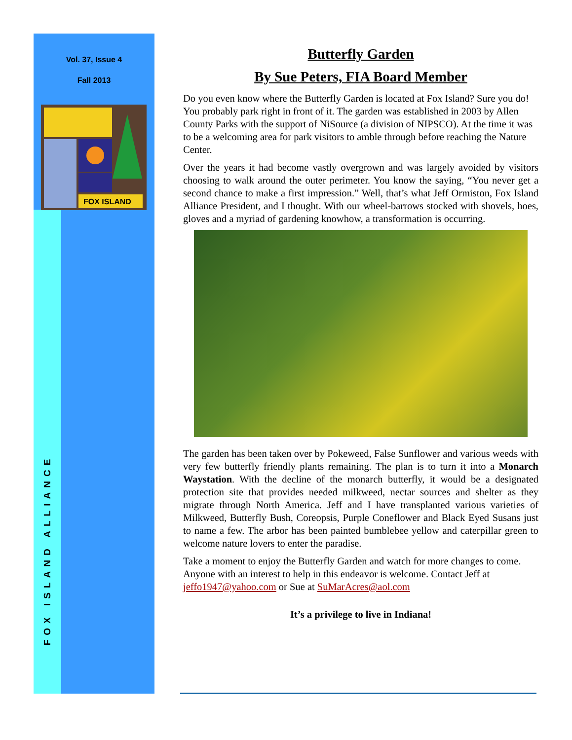Vol. 37, Issue 4
Fall 2013
FOX ISLAND
FOX ISLAND ALLIANCE
Butterfly Garden
By Sue Peters, FIA Board Member
Do you even know where the Butterfly Garden is located at Fox Island? Sure you do! You probably park right in front of it. The garden was established in 2003 by Allen County Parks with the support of NiSource (a division of NIPSCO). At the time it was to be a welcoming area for park visitors to amble through before reaching the Nature Center.
Over the years it had become vastly overgrown and was largely avoided by visitors choosing to walk around the outer perimeter. You know the saying, “You never get a second chance to make a first impression.” Well, that’s what Jeff Ormiston, Fox Island Alliance President, and I thought. With our wheel-barrows stocked with shovels, hoes, gloves and a myriad of gardening knowhow, a transformation is occurring.
The garden has been taken over by Pokeweed, False Sunflower and various weeds with very few butterfly friendly plants remaining. The plan is to turn it into a Monarch Waystation. With the decline of the monarch butterfly, it would be a designated protection site that provides needed milkweed, nectar sources and shelter as they migrate through North America. Jeff and I have transplanted various varieties of Milkweed, Butterfly Bush, Coreopsis, Purple Coneflower and Black Eyed Susans just to name a few. The arbor has been painted bumblebee yellow and caterpillar green to welcome nature lovers to enter the paradise.
Take a moment to enjoy the Butterfly Garden and watch for more changes to come. Anyone with an interest to help in this endeavor is welcome. Contact Jeff at jeffo1947@yahoo.com or Sue at SuMarAcres@aol.com
It’s a privilege to live in Indiana!